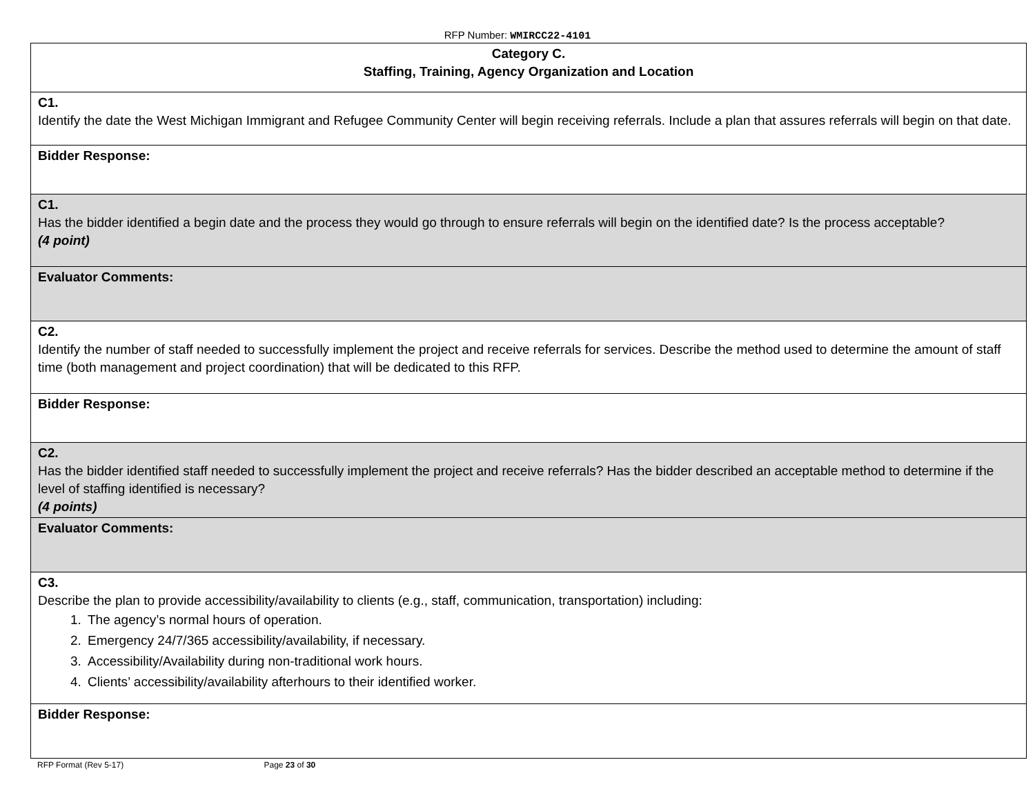RFP Number: WMIRCC22-4101
| Category C. Staffing, Training, Agency Organization and Location |
| C1. Identify the date the West Michigan Immigrant and Refugee Community Center will begin receiving referrals. Include a plan that assures referrals will begin on that date. |
| Bidder Response: |
| C1. Has the bidder identified a begin date and the process they would go through to ensure referrals will begin on the identified date? Is the process acceptable? (4 point) |
| Evaluator Comments: |
| C2. Identify the number of staff needed to successfully implement the project and receive referrals for services. Describe the method used to determine the amount of staff time (both management and project coordination) that will be dedicated to this RFP. |
| Bidder Response: |
| C2. Has the bidder identified staff needed to successfully implement the project and receive referrals? Has the bidder described an acceptable method to determine if the level of staffing identified is necessary? (4 points) |
| Evaluator Comments: |
| C3. Describe the plan to provide accessibility/availability to clients (e.g., staff, communication, transportation) including: 1. The agency’s normal hours of operation. 2. Emergency 24/7/365 accessibility/availability, if necessary. 3. Accessibility/Availability during non-traditional work hours. 4. Clients’ accessibility/availability afterhours to their identified worker. |
| Bidder Response: |
RFP Format (Rev 5-17) Page 23 of 30